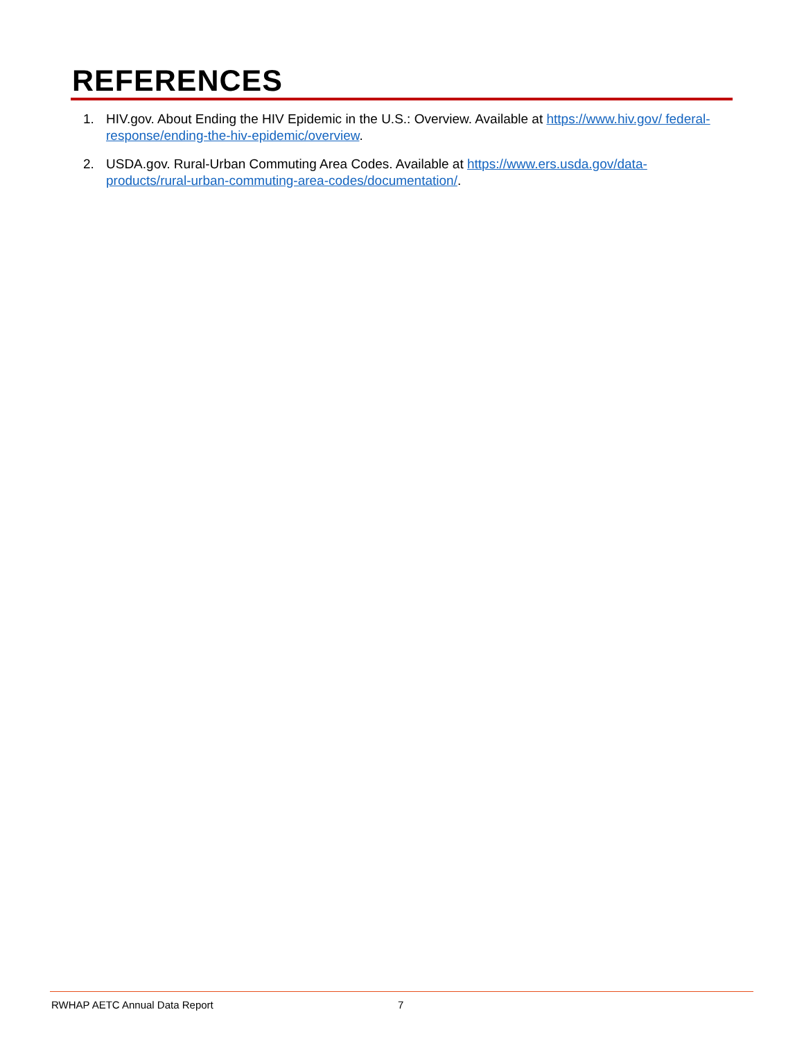REFERENCES
1. HIV.gov. About Ending the HIV Epidemic in the U.S.: Overview. Available at https://www.hiv.gov/ federal-response/ending-the-hiv-epidemic/overview.
2. USDA.gov. Rural-Urban Commuting Area Codes. Available at https://www.ers.usda.gov/data-products/rural-urban-commuting-area-codes/documentation/.
RWHAP AETC Annual Data Report 7